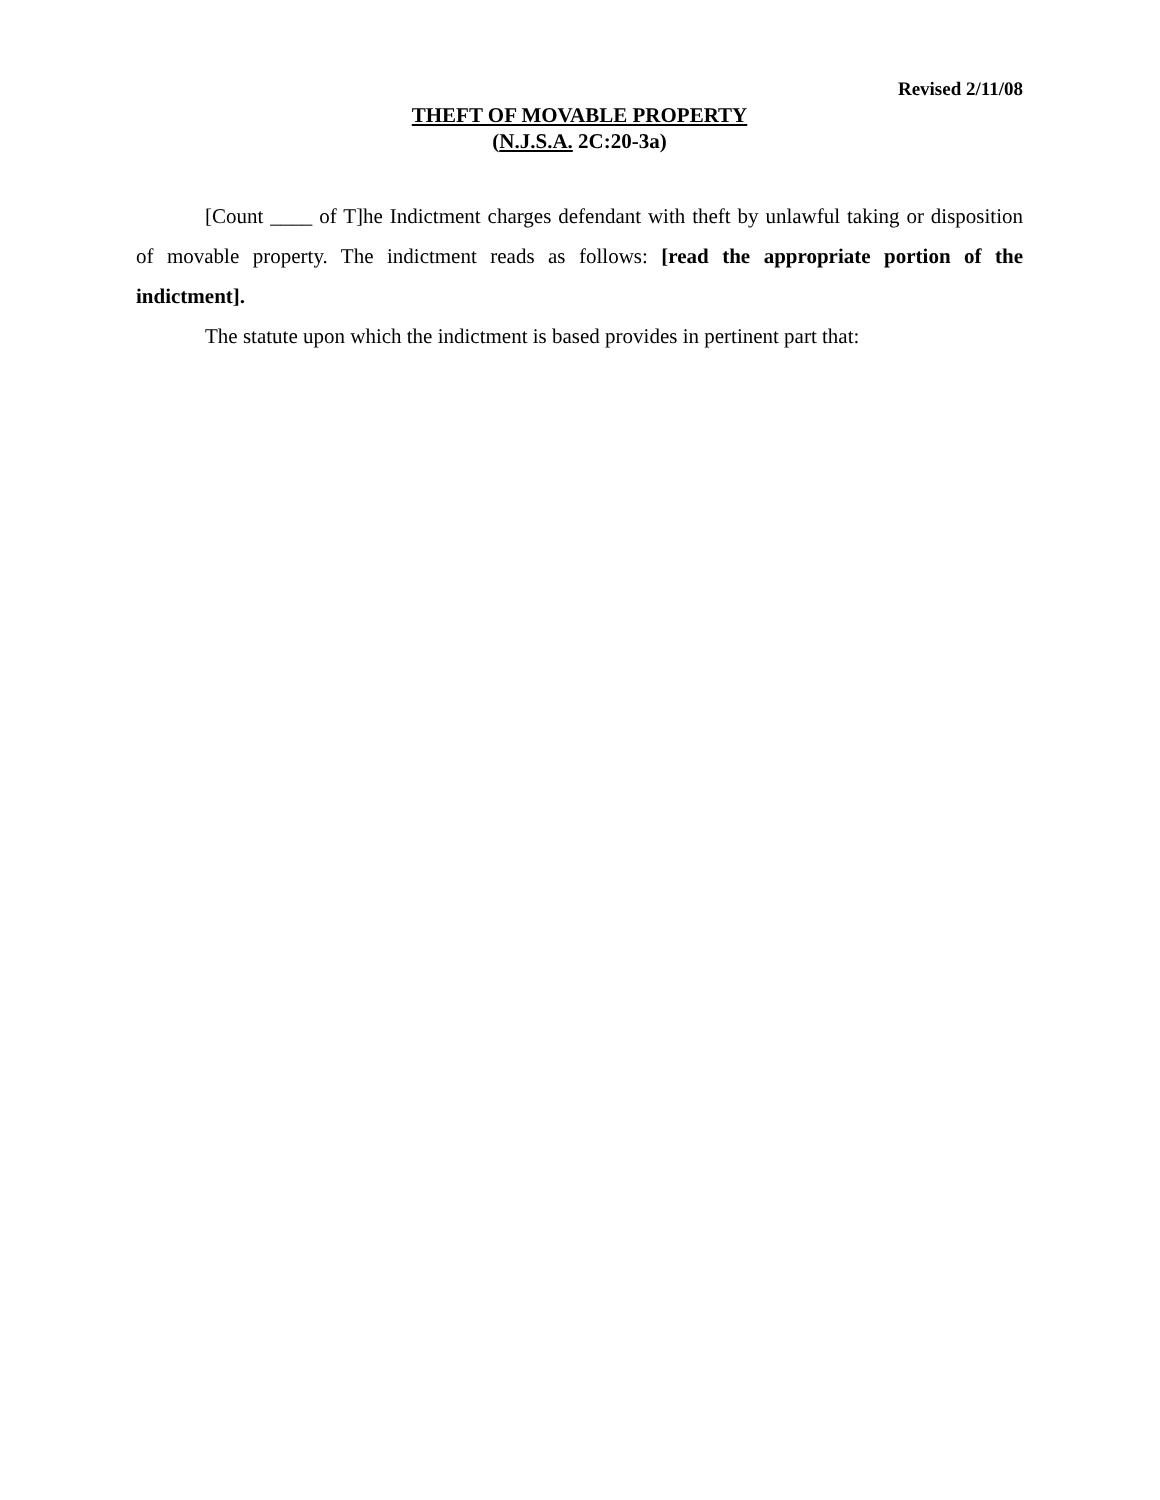Revised 2/11/08
THEFT OF MOVABLE PROPERTY
(N.J.S.A. 2C:20-3a)
[Count ____ of T]he Indictment charges defendant with theft by unlawful taking or disposition of movable property. The indictment reads as follows: [read the appropriate portion of the indictment].
The statute upon which the indictment is based provides in pertinent part that: